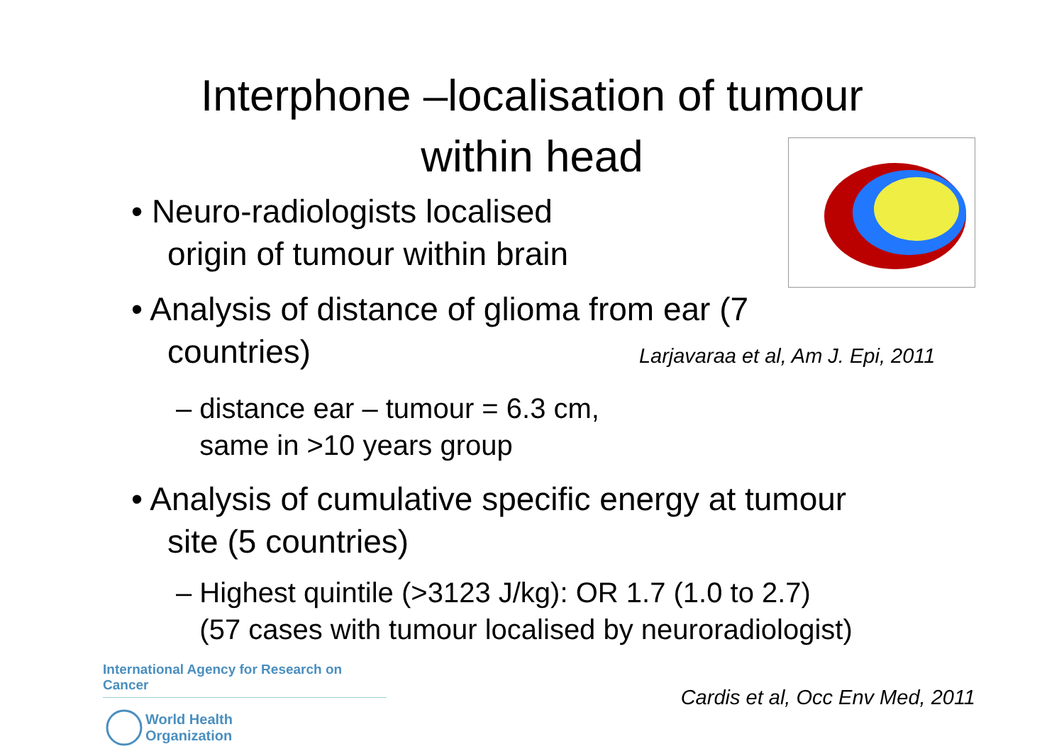Interphone –localisation of tumour
within head
• Neuro-radiologists localised
origin of tumour within brain
• Analysis of distance of glioma from ear (7
countries) Larjavaraa et al, Am J. Epi, 2011
– distance ear – tumour = 6.3 cm,
same in >10 years group
• Analysis of cumulative specific energy at tumour
site (5 countries)
– Highest quintile (>3123 J/kg): OR 1.7 (1.0 to 2.7)
(57 cases with tumour localised by neuroradiologist)
International Agency for Research on Cancer
World Health
Organization
Cardis et al, Occ Env Med, 2011